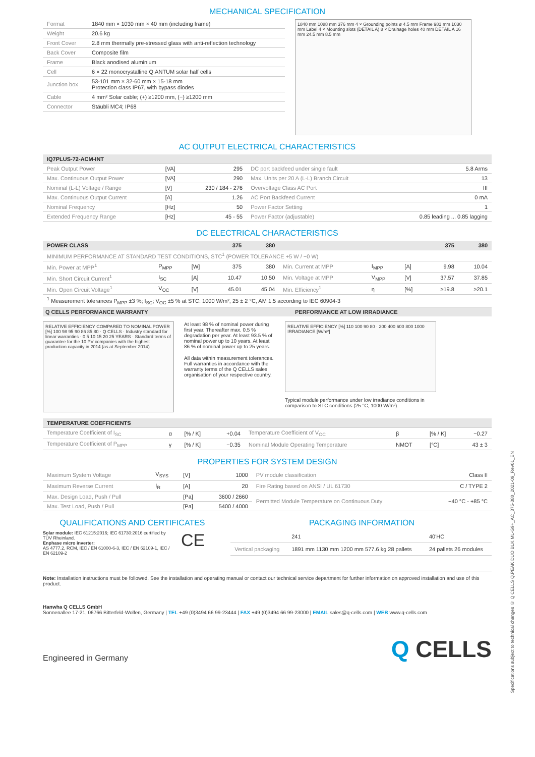MECHANICAL SPECIFICATION
| Format | 1840 mm × 1030 mm × 40 mm (including frame) |
| Weight | 20.6 kg |
| Front Cover | 2.8 mm thermally pre-stressed glass with anti-reflection technology |
| Back Cover | Composite film |
| Frame | Black anodised aluminium |
| Cell | 6 × 22 monocrystalline Q.ANTUM solar half cells |
| Junction box | 53-101 mm × 32-60 mm × 15-18 mm Protection class IP67, with bypass diodes |
| Cable | 4 mm² Solar cable; (+) ≥1200 mm, (−) ≥1200 mm |
| Connector | Stäubli MC4; IP68 |
1840 mm 1088 mm 376 mm 4 × Grounding points ø 4.5 mm Frame 981 mm 1030 mm Label 4 × Mounting slots (DETAIL A) 8 × Drainage holes 40 mm DETAIL A 16 mm 24.5 mm 8.5 mm
AC OUTPUT ELECTRICAL CHARACTERISTICS
| IQ7PLUS-72-ACM-INT | | | | |
| --- | --- | --- | --- | --- |
| Peak Output Power | [VA] | 295 | DC port backfeed under single fault | 5.8 Arms |
| Max. Continuous Output Power | [VA] | 290 | Max. Units per 20 A (L-L) Branch Circuit | 13 |
| Nominal (L-L) Voltage / Range | [V] | 230 / 184 - 276 | Overvoltage Class AC Port | III |
| Max. Continuous Output Current | [A] | 1.26 | AC Port Backfeed Current | 0 mA |
| Nominal Frequency | [Hz] | 50 | Power Factor Setting | 1 |
| Extended Frequency Range | [Hz] | 45 - 55 | Power Factor (adjustable) | 0.85 leading ... 0.85 lagging |
DC ELECTRICAL CHARACTERISTICS
| POWER CLASS | | | 375 | 380 | | | | 375 | 380 |
| --- | --- | --- | --- | --- | --- | --- | --- | --- | --- |
| MINIMUM PERFORMANCE AT STANDARD TEST CONDITIONS, STC<sup>1</sup> (POWER TOLERANCE +5 W / −0 W) | | | | | | | | | |
| Min. Power at MPP<sup>1</sup> | P<sub>MPP</sub> | [W] | 375 | 380 | Min. Current at MPP | I<sub>MPP</sub> | [A] | 9.98 | 10.04 |
| Min. Short Circuit Current<sup>1</sup> | I<sub>SC</sub> | [A] | 10.47 | 10.50 | Min. Voltage at MPP | V<sub>MPP</sub> | [V] | 37.57 | 37.85 |
| Min. Open Circuit Voltage<sup>1</sup> | V<sub>OC</sub> | [V] | 45.01 | 45.04 | Min. Efficiency<sup>1</sup> | η | [%] | ≥19.8 | ≥20.1 |
| <sup>1</sup> Measurement tolerances P<sub>MPP</sub> ±3 %; I<sub>SC</sub>; V<sub>OC</sub> ±5 % at STC: 1000 W/m², 25 ± 2 °C, AM 1.5 according to IEC 60904-3 | | | | | | | | | |
Q CELLS PERFORMANCE WARRANTY PERFORMANCE AT LOW IRRADIANCE
RELATIVE EFFICIENCY COMPARED TO NOMINAL POWER [%] 100 98 95 90 86 85 80 · Q CELLS · Industry standard for linear warranties · 0 5 10 15 20 25 YEARS · Standard terms of guarantee for the 10 PV companies with the highest production capacity in 2014 (as at September 2014)
At least 98 % of nominal power during first year. Thereafter max. 0.5 % degradation per year. At least 93.5 % of nominal power up to 10 years. At least 86 % of nominal power up to 25 years.
All data within measurement tolerances. Full warranties in accordance with the warranty terms of the Q CELLS sales organisation of your respective country.
RELATIVE EFFICIENCY [%] 110 100 90 80 · 200 400 600 800 1000 IRRADIANCE [W/m²]
Typical module performance under low irradiance conditions in comparison to STC conditions (25 °C, 1000 W/m²).
| TEMPERATURE COEFFICIENTS | | | | | | | |
| --- | --- | --- | --- | --- | --- | --- | --- |
| Temperature Coefficient of I<sub>SC</sub> | α | [% / K] | +0.04 | Temperature Coefficient of V<sub>OC</sub> | β | [% / K] | −0.27 |
| Temperature Coefficient of P<sub>MPP</sub> | γ | [% / K] | −0.35 | Nominal Module Operating Temperature | NMOT | [°C] | 43 ± 3 |
PROPERTIES FOR SYSTEM DESIGN
| Maximum System Voltage | V<sub>SYS</sub> | [V] | 1000 | PV module classification | Class II |
| Maximum Reverse Current | I<sub>R</sub> | [A] | 20 | Fire Rating based on ANSI / UL 61730 | C / TYPE 2 |
| Max. Design Load, Push / Pull | | [Pa] | 3600 / 2660 | Permitted Module Temperature on Continuous Duty | −40 °C - +85 °C |
| Max. Test Load, Push / Pull | | [Pa] | 5400 / 4000 | | |
QUALIFICATIONS AND CERTIFICATES PACKAGING INFORMATION
Solar module: IEC 61215:2016; IEC 61730:2016 certified by TÜV Rheinland.
Enphase micro inverter:
AS 4777.2, RCM, IEC / EN 61000-6-3, IEC / EN 62109-1, IEC / EN 62109-2
CE
| | 241 | 40'HC |
| Vertical packaging | 1891 mm 1130 mm 1200 mm 577.6 kg 28 pallets | 24 pallets 26 modules |
Note: Installation instructions must be followed. See the installation and operating manual or contact our technical service department for further information on approved installation and use of this product.
Hanwha Q CELLS GmbH
Sonnenallee 17-21, 06766 Bitterfeld-Wolfen, Germany | TEL +49 (0)3494 66 99-23444 | FAX +49 (0)3494 66 99-23000 | EMAIL sales@q-cells.com | WEB www.q-cells.com
Engineered in Germany
Q CELLS
Specifications subject to technical changes © Q CELLS Q.PEAK DUO BLK ML-G9+_AC_375-380_2021-09_Rev01_EN